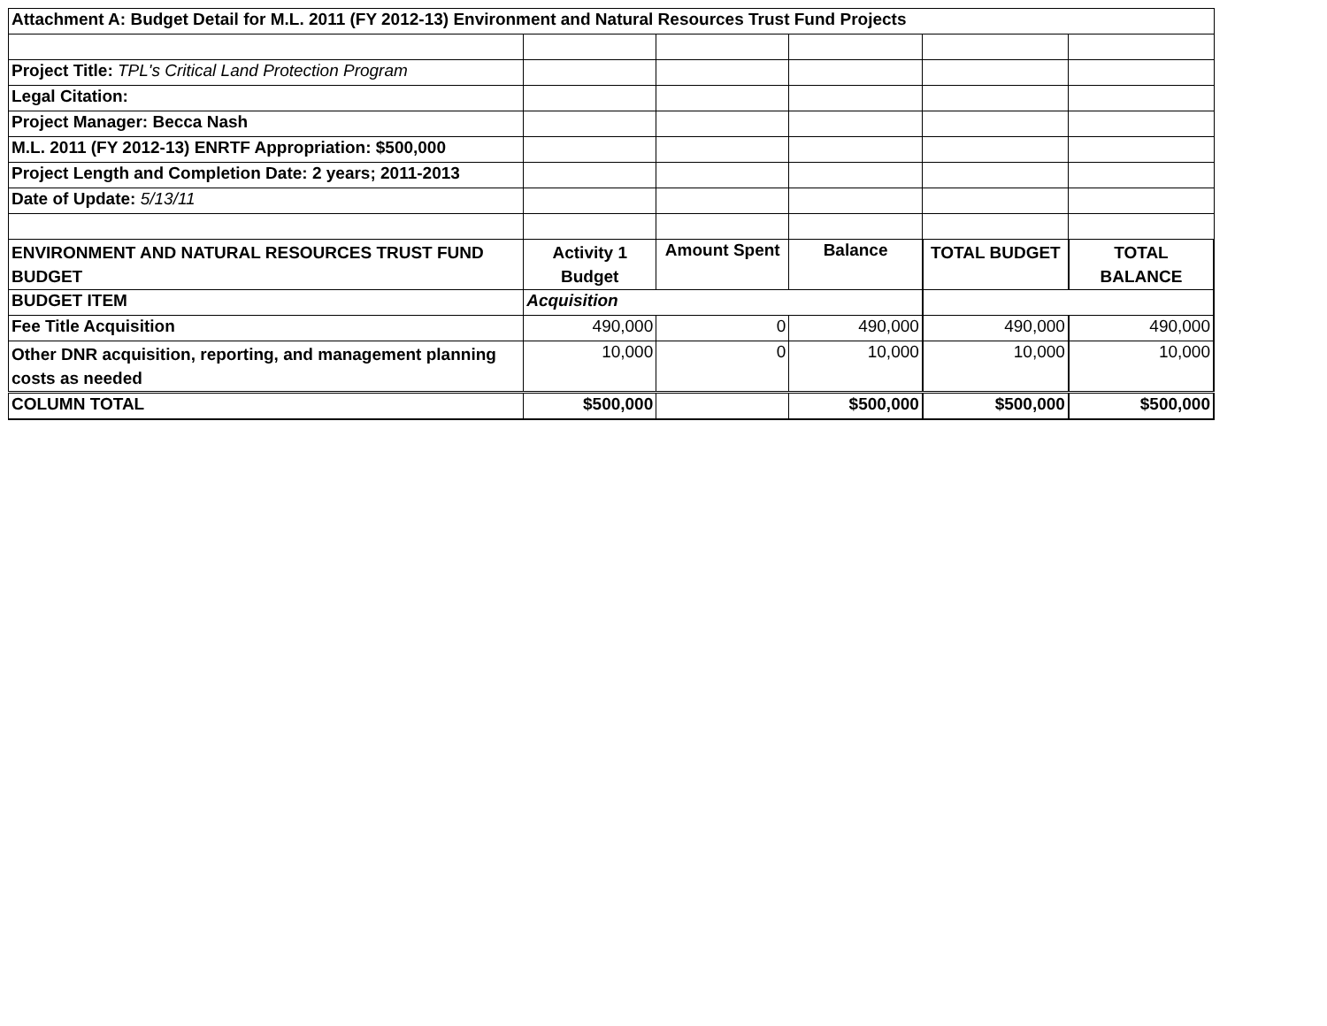| Attachment A: Budget Detail for M.L. 2011 (FY 2012-13) Environment and Natural Resources Trust Fund Projects | | | | | |
| Project Title: TPL's Critical Land Protection Program | | | | | |
| Legal Citation: | | | | | |
| Project Manager: Becca Nash | | | | | |
| M.L. 2011 (FY 2012-13) ENRTF Appropriation: $500,000 | | | | | |
| Project Length and Completion Date: 2 years; 2011-2013 | | | | | |
| Date of Update: 5/13/11 | | | | | |
| ENVIRONMENT AND NATURAL RESOURCES TRUST FUND BUDGET | Activity 1 Budget | Amount Spent | Balance | TOTAL BUDGET | TOTAL BALANCE |
| BUDGET ITEM | Acquisition | | | | |
| Fee Title Acquisition | 490,000 | 0 | 490,000 | 490,000 | 490,000 |
| Other DNR acquisition, reporting, and management planning costs as needed | 10,000 | 0 | 10,000 | 10,000 | 10,000 |
| COLUMN TOTAL | $500,000 | | $500,000 | $500,000 | $500,000 |